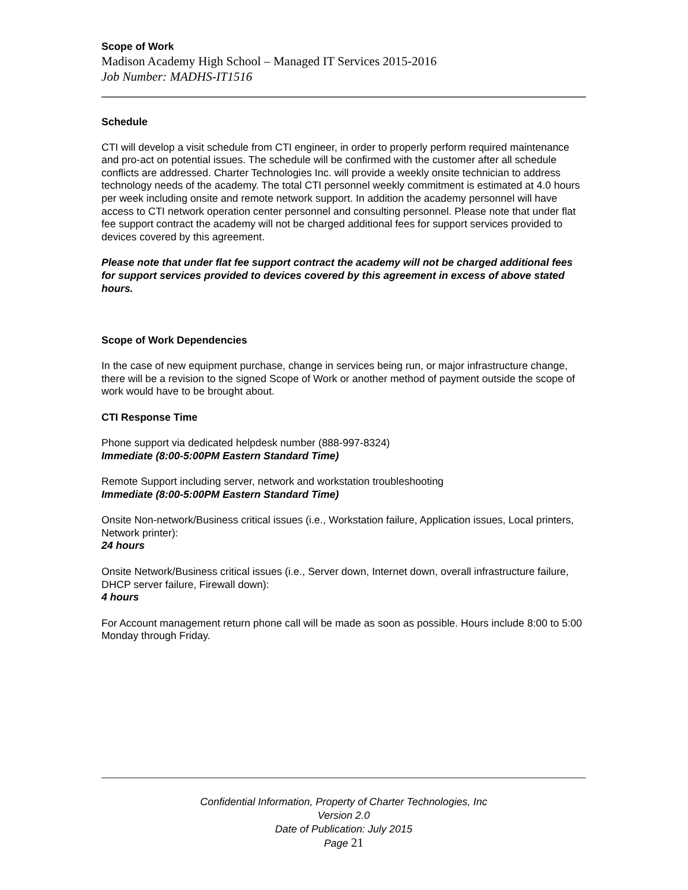Scope of Work
Madison Academy High School – Managed IT Services 2015-2016
Job Number: MADHS-IT1516
Schedule
CTI will develop a visit schedule from CTI engineer, in order to properly perform required maintenance and pro-act on potential issues. The schedule will be confirmed with the customer after all schedule conflicts are addressed. Charter Technologies Inc. will provide a weekly onsite technician to address technology needs of the academy. The total CTI personnel weekly commitment is estimated at 4.0 hours per week including onsite and remote network support. In addition the academy personnel will have access to CTI network operation center personnel and consulting personnel. Please note that under flat fee support contract the academy will not be charged additional fees for support services provided to devices covered by this agreement.
Please note that under flat fee support contract the academy will not be charged additional fees for support services provided to devices covered by this agreement in excess of above stated hours.
Scope of Work Dependencies
In the case of new equipment purchase, change in services being run, or major infrastructure change, there will be a revision to the signed Scope of Work or another method of payment outside the scope of work would have to be brought about.
CTI Response Time
Phone support via dedicated helpdesk number (888-997-8324)
Immediate (8:00-5:00PM Eastern Standard Time)
Remote Support including server, network and workstation troubleshooting
Immediate (8:00-5:00PM Eastern Standard Time)
Onsite Non-network/Business critical issues (i.e., Workstation failure, Application issues, Local printers, Network printer):
24 hours
Onsite Network/Business critical issues (i.e., Server down, Internet down, overall infrastructure failure, DHCP server failure, Firewall down):
4 hours
For Account management return phone call will be made as soon as possible. Hours include 8:00 to 5:00 Monday through Friday.
Confidential Information, Property of Charter Technologies, Inc
Version 2.0
Date of Publication: July 2015
Page 21